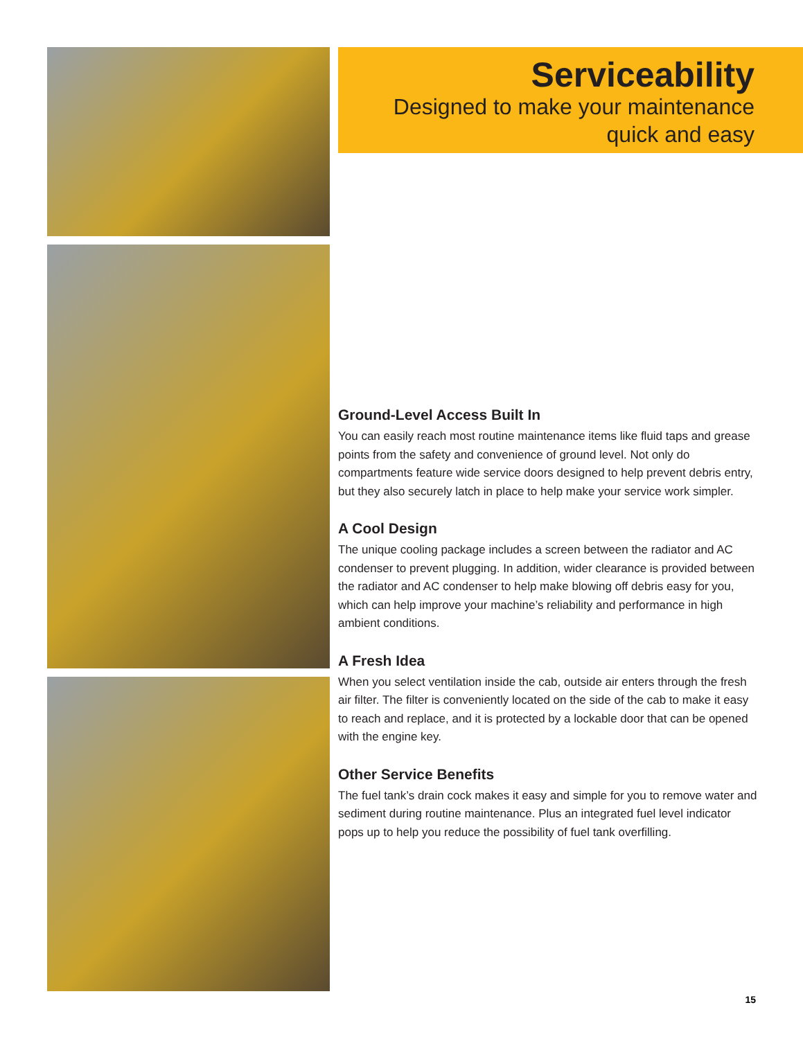Serviceability
Designed to make your maintenance
quick and easy
Ground-Level Access Built In
You can easily reach most routine maintenance items like fluid taps and grease points from the safety and convenience of ground level. Not only do compartments feature wide service doors designed to help prevent debris entry, but they also securely latch in place to help make your service work simpler.
A Cool Design
The unique cooling package includes a screen between the radiator and AC condenser to prevent plugging. In addition, wider clearance is provided between the radiator and AC condenser to help make blowing off debris easy for you, which can help improve your machine’s reliability and performance in high ambient conditions.
A Fresh Idea
When you select ventilation inside the cab, outside air enters through the fresh air filter. The filter is conveniently located on the side of the cab to make it easy to reach and replace, and it is protected by a lockable door that can be opened with the engine key.
Other Service Benefits
The fuel tank’s drain cock makes it easy and simple for you to remove water and sediment during routine maintenance. Plus an integrated fuel level indicator pops up to help you reduce the possibility of fuel tank overfilling.
15